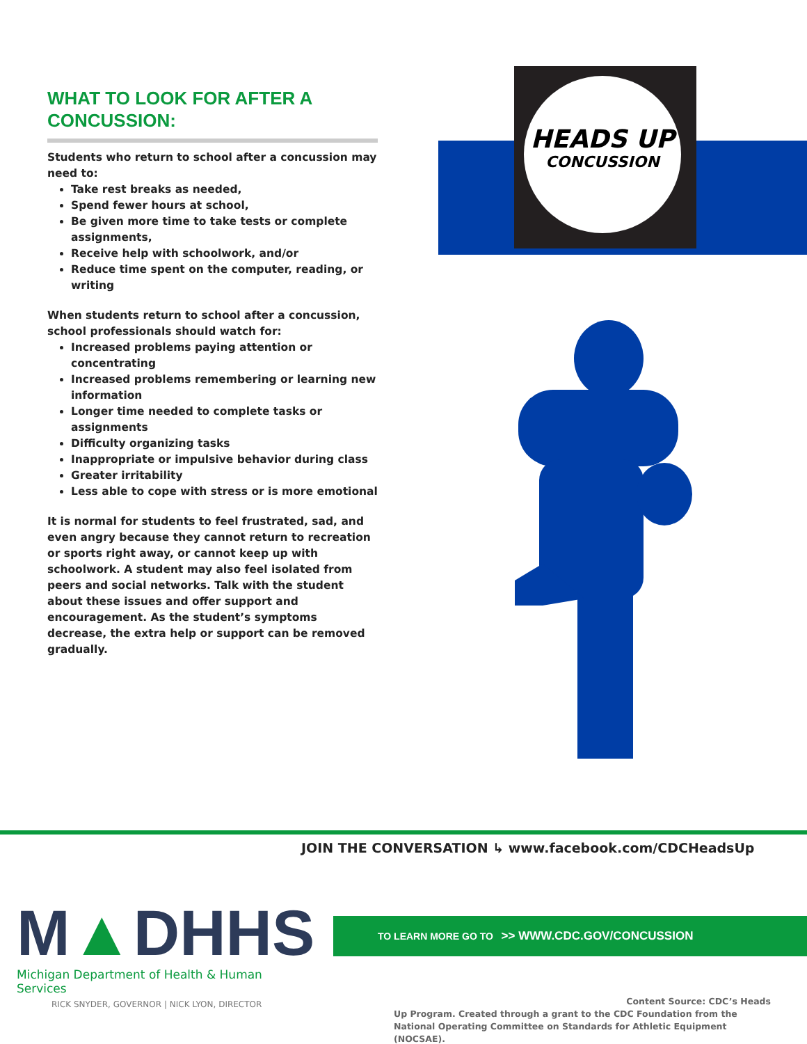WHAT TO LOOK FOR AFTER A CONCUSSION:
Students who return to school after a concussion may need to:
Take rest breaks as needed,
Spend fewer hours at school,
Be given more time to take tests or complete assignments,
Receive help with schoolwork, and/or
Reduce time spent on the computer, reading, or writing
When students return to school after a concussion, school professionals should watch for:
Increased problems paying attention or concentrating
Increased problems remembering or learning new information
Longer time needed to complete tasks or assignments
Difficulty organizing tasks
Inappropriate or impulsive behavior during class
Greater irritability
Less able to cope with stress or is more emotional
It is normal for students to feel frustrated, sad, and even angry because they cannot return to recreation or sports right away, or cannot keep up with schoolwork. A student may also feel isolated from peers and social networks. Talk with the student about these issues and offer support and encouragement. As the student’s symptoms decrease, the extra help or support can be removed gradually.
HEADS UP
CONCUSSION
JOIN THE CONVERSATION ↳ www.facebook.com/CDCHeadsUp
TO LEARN MORE GO TO >> WWW.CDC.GOV/CONCUSSION
M▲DHHS
Michigan Department of Health & Human Services
RICK SNYDER, GOVERNOR | NICK LYON, DIRECTOR
Content Source: CDC’s Heads
Up Program. Created through a grant to the CDC Foundation from the National Operating Committee on Standards for Athletic Equipment (NOCSAE).